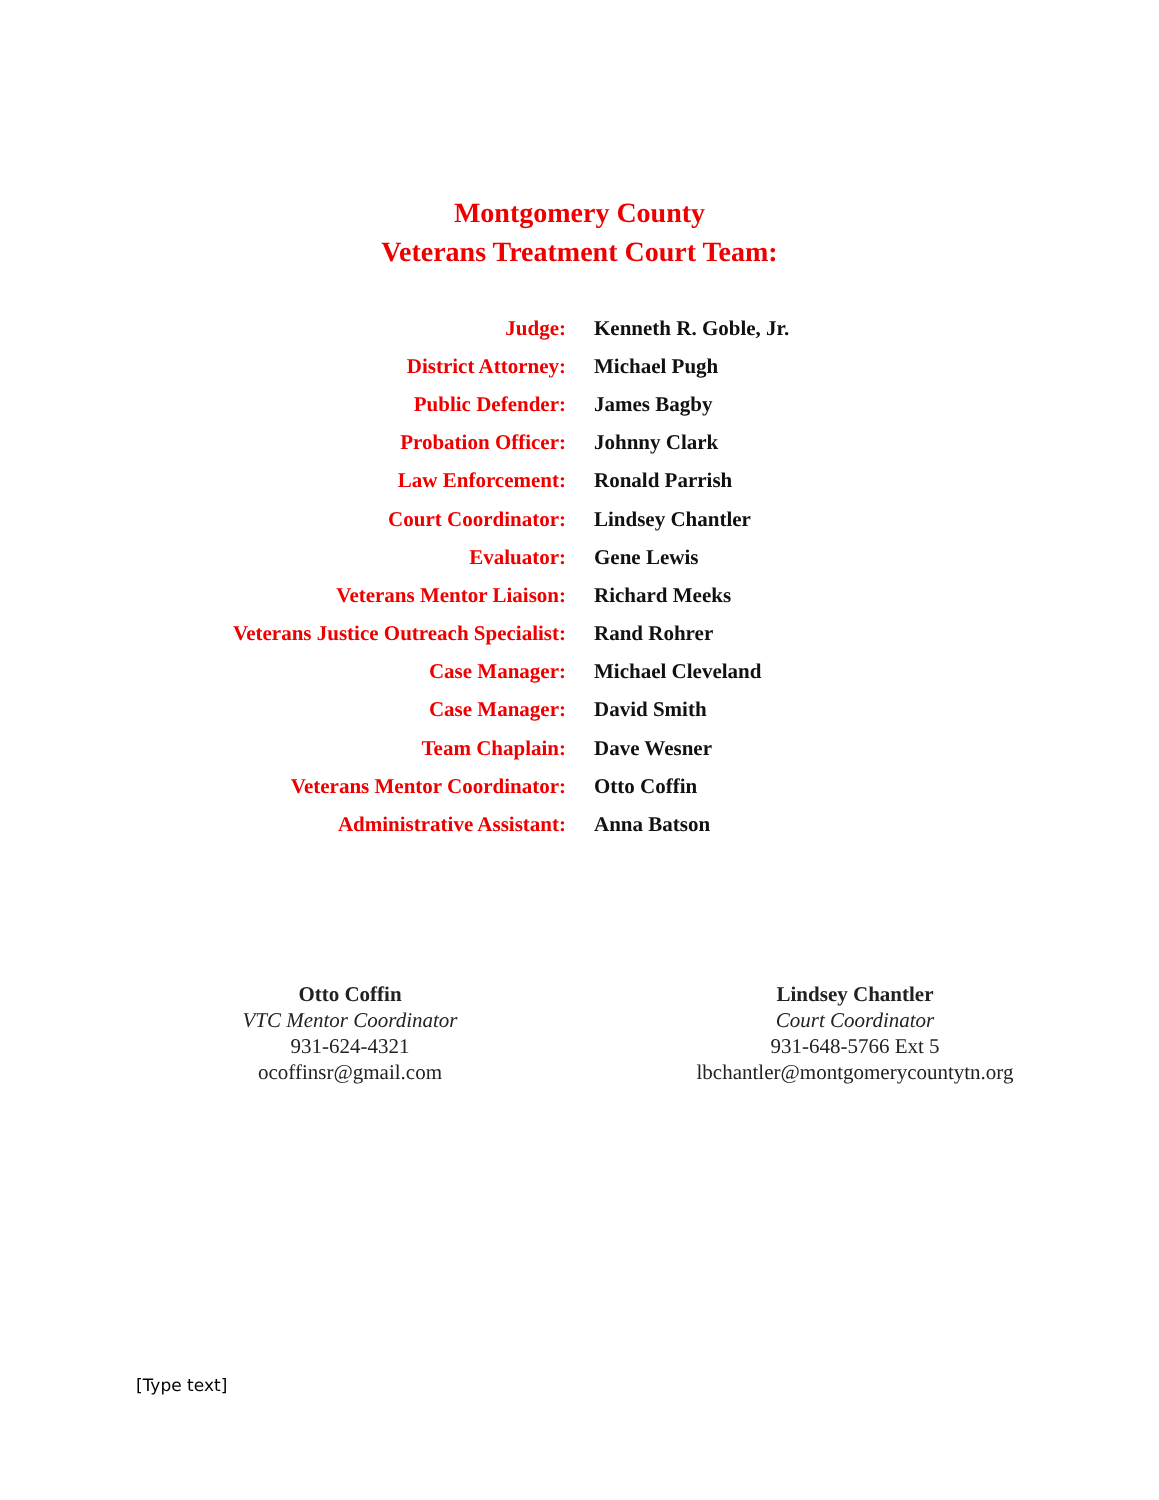Montgomery County
Veterans Treatment Court Team:
Judge: Kenneth R. Goble, Jr.
District Attorney: Michael Pugh
Public Defender: James Bagby
Probation Officer: Johnny Clark
Law Enforcement: Ronald Parrish
Court Coordinator: Lindsey Chantler
Evaluator: Gene Lewis
Veterans Mentor Liaison: Richard Meeks
Veterans Justice Outreach Specialist: Rand Rohrer
Case Manager: Michael Cleveland
Case Manager: David Smith
Team Chaplain: Dave Wesner
Veterans Mentor Coordinator: Otto Coffin
Administrative Assistant: Anna Batson
Otto Coffin
VTC Mentor Coordinator
931-624-4321
ocoffinsr@gmail.com
Lindsey Chantler
Court Coordinator
931-648-5766 Ext 5
lbchantler@montgomerycountytn.org
[Type text]